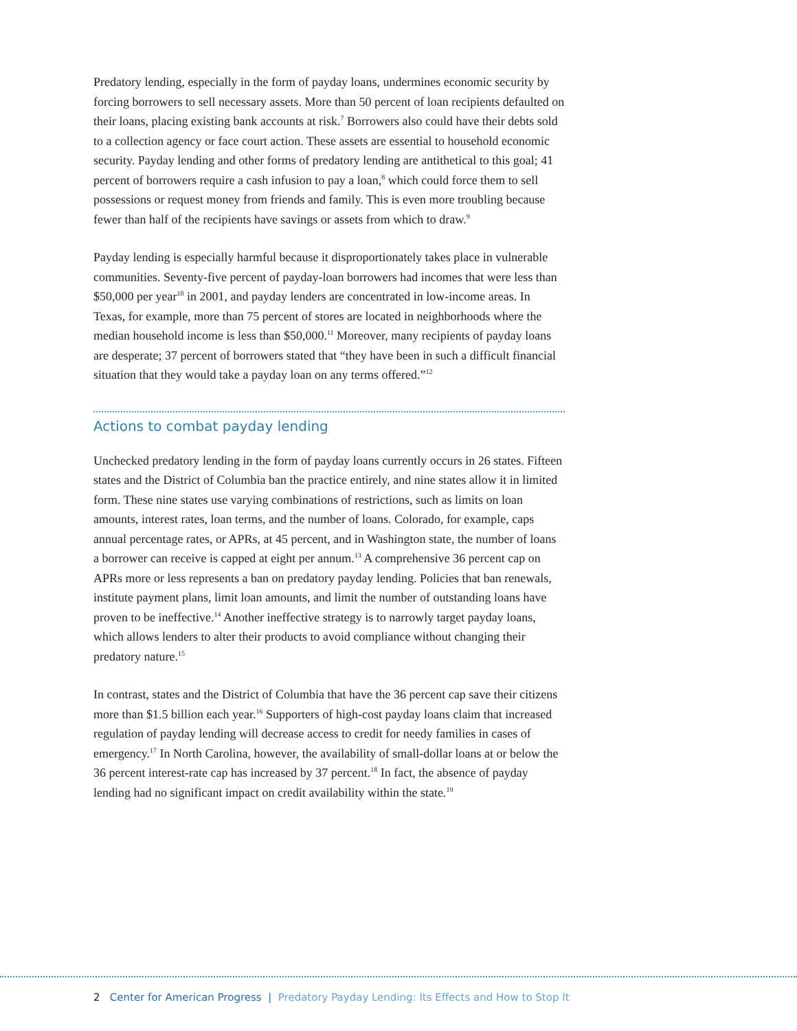Predatory lending, especially in the form of payday loans, undermines economic security by forcing borrowers to sell necessary assets. More than 50 percent of loan recipients defaulted on their loans, placing existing bank accounts at risk.<sup>7</sup> Borrowers also could have their debts sold to a collection agency or face court action. These assets are essential to household economic security. Payday lending and other forms of predatory lending are antithetical to this goal; 41 percent of borrowers require a cash infusion to pay a loan,<sup>8</sup> which could force them to sell possessions or request money from friends and family. This is even more troubling because fewer than half of the recipients have savings or assets from which to draw.<sup>9</sup>
Payday lending is especially harmful because it disproportionately takes place in vulnerable communities. Seventy-five percent of payday-loan borrowers had incomes that were less than $50,000 per year<sup>10</sup> in 2001, and payday lenders are concentrated in low-income areas. In Texas, for example, more than 75 percent of stores are located in neighborhoods where the median household income is less than $50,000.<sup>11</sup> Moreover, many recipients of payday loans are desperate; 37 percent of borrowers stated that “they have been in such a difficult financial situation that they would take a payday loan on any terms offered.”<sup>12</sup>
Actions to combat payday lending
Unchecked predatory lending in the form of payday loans currently occurs in 26 states. Fifteen states and the District of Columbia ban the practice entirely, and nine states allow it in limited form. These nine states use varying combinations of restrictions, such as limits on loan amounts, interest rates, loan terms, and the number of loans. Colorado, for example, caps annual percentage rates, or APRs, at 45 percent, and in Washington state, the number of loans a borrower can receive is capped at eight per annum.<sup>13</sup> A comprehensive 36 percent cap on APRs more or less represents a ban on predatory payday lending. Policies that ban renewals, institute payment plans, limit loan amounts, and limit the number of outstanding loans have proven to be ineffective.<sup>14</sup> Another ineffective strategy is to narrowly target payday loans, which allows lenders to alter their products to avoid compliance without changing their predatory nature.<sup>15</sup>
In contrast, states and the District of Columbia that have the 36 percent cap save their citizens more than $1.5 billion each year.<sup>16</sup> Supporters of high-cost payday loans claim that increased regulation of payday lending will decrease access to credit for needy families in cases of emergency.<sup>17</sup> In North Carolina, however, the availability of small-dollar loans at or below the 36 percent interest-rate cap has increased by 37 percent.<sup>18</sup> In fact, the absence of payday lending had no significant impact on credit availability within the state.<sup>19</sup>
2 Center for American Progress | Predatory Payday Lending: Its Effects and How to Stop It